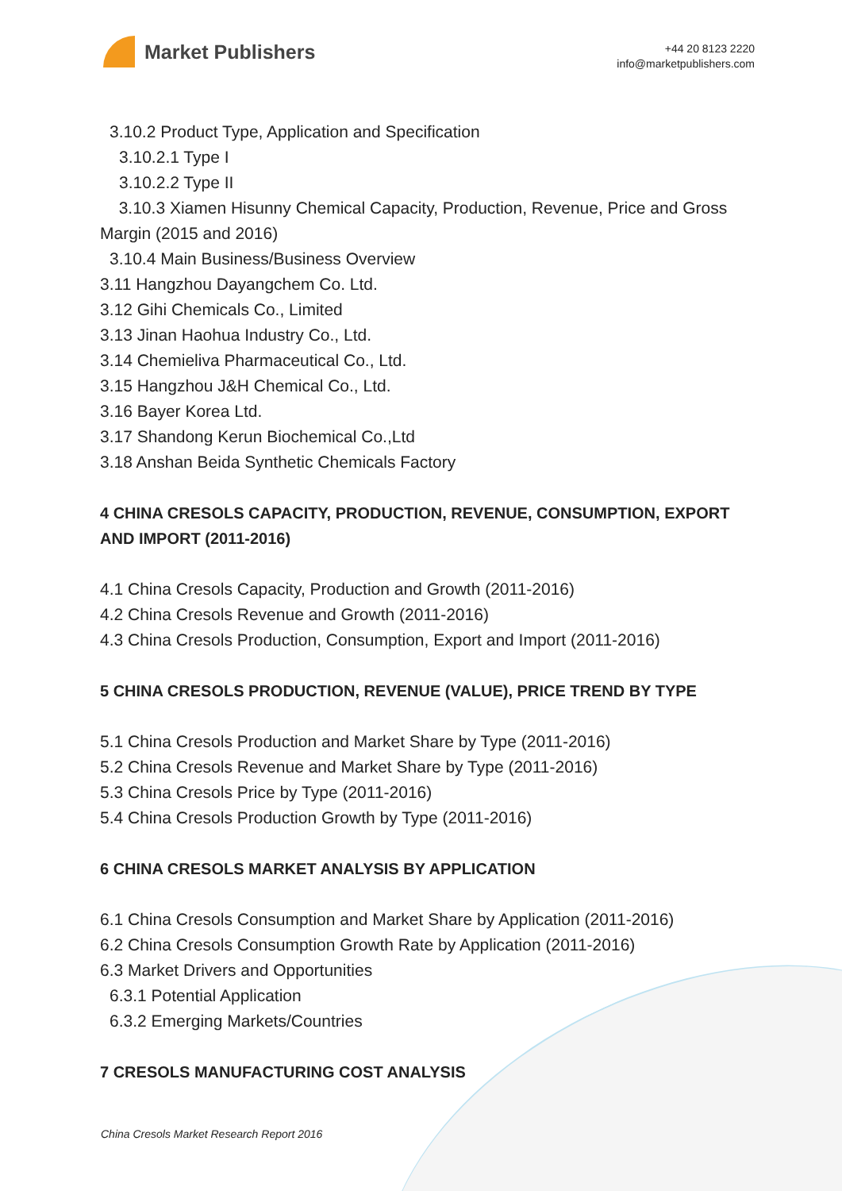Market Publishers
+44 20 8123 2220
info@marketpublishers.com
3.10.2 Product Type, Application and Specification
3.10.2.1 Type I
3.10.2.2 Type II
3.10.3 Xiamen Hisunny Chemical Capacity, Production, Revenue, Price and Gross Margin (2015 and 2016)
3.10.4 Main Business/Business Overview
3.11 Hangzhou Dayangchem Co. Ltd.
3.12 Gihi Chemicals Co., Limited
3.13 Jinan Haohua Industry Co., Ltd.
3.14 Chemieliva Pharmaceutical Co., Ltd.
3.15 Hangzhou J&H Chemical Co., Ltd.
3.16 Bayer Korea Ltd.
3.17 Shandong Kerun Biochemical Co.,Ltd
3.18 Anshan Beida Synthetic Chemicals Factory
4 CHINA CRESOLS CAPACITY, PRODUCTION, REVENUE, CONSUMPTION, EXPORT AND IMPORT (2011-2016)
4.1 China Cresols Capacity, Production and Growth (2011-2016)
4.2 China Cresols Revenue and Growth (2011-2016)
4.3 China Cresols Production, Consumption, Export and Import (2011-2016)
5 CHINA CRESOLS PRODUCTION, REVENUE (VALUE), PRICE TREND BY TYPE
5.1 China Cresols Production and Market Share by Type (2011-2016)
5.2 China Cresols Revenue and Market Share by Type (2011-2016)
5.3 China Cresols Price by Type (2011-2016)
5.4 China Cresols Production Growth by Type (2011-2016)
6 CHINA CRESOLS MARKET ANALYSIS BY APPLICATION
6.1 China Cresols Consumption and Market Share by Application (2011-2016)
6.2 China Cresols Consumption Growth Rate by Application (2011-2016)
6.3 Market Drivers and Opportunities
6.3.1 Potential Application
6.3.2 Emerging Markets/Countries
7 CRESOLS MANUFACTURING COST ANALYSIS
China Cresols Market Research Report 2016